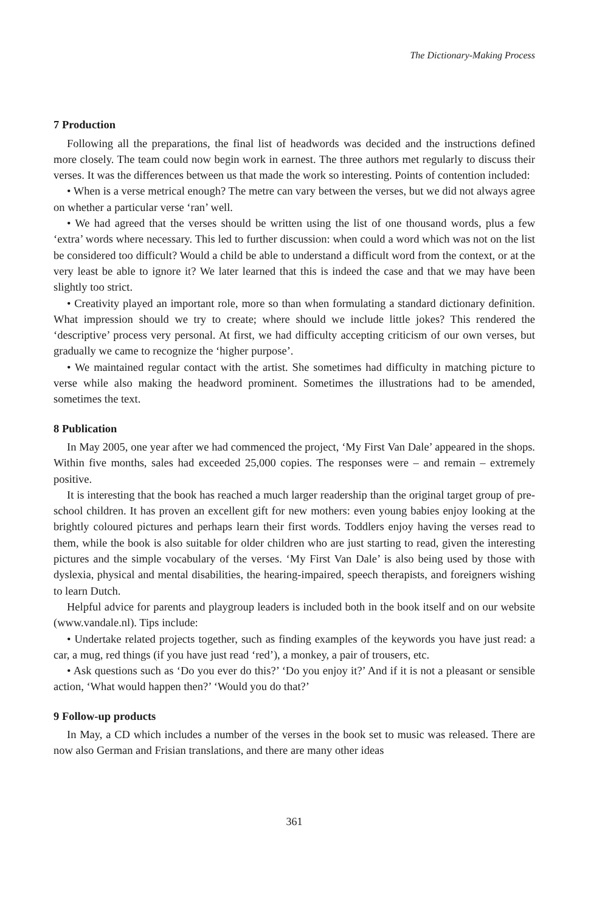The Dictionary-Making Process
7 Production
Following all the preparations, the final list of headwords was decided and the instructions defined more closely. The team could now begin work in earnest. The three authors met regularly to discuss their verses. It was the differences between us that made the work so interesting. Points of contention included:
• When is a verse metrical enough? The metre can vary between the verses, but we did not always agree on whether a particular verse ‘ran’ well.
• We had agreed that the verses should be written using the list of one thousand words, plus a few ‘extra’ words where necessary. This led to further discussion: when could a word which was not on the list be considered too difficult? Would a child be able to understand a difficult word from the context, or at the very least be able to ignore it? We later learned that this is indeed the case and that we may have been slightly too strict.
• Creativity played an important role, more so than when formulating a standard dictionary definition. What impression should we try to create; where should we include little jokes? This rendered the ‘descriptive’ process very personal. At first, we had difficulty accepting criticism of our own verses, but gradually we came to recognize the ‘higher purpose’.
• We maintained regular contact with the artist. She sometimes had difficulty in matching picture to verse while also making the headword prominent. Sometimes the illustrations had to be amended, sometimes the text.
8 Publication
In May 2005, one year after we had commenced the project, ‘My First Van Dale’ appeared in the shops. Within five months, sales had exceeded 25,000 copies. The responses were – and remain – extremely positive.
It is interesting that the book has reached a much larger readership than the original target group of pre-school children. It has proven an excellent gift for new mothers: even young babies enjoy looking at the brightly coloured pictures and perhaps learn their first words. Toddlers enjoy having the verses read to them, while the book is also suitable for older children who are just starting to read, given the interesting pictures and the simple vocabulary of the verses. ‘My First Van Dale’ is also being used by those with dyslexia, physical and mental disabilities, the hearing-impaired, speech therapists, and foreigners wishing to learn Dutch.
Helpful advice for parents and playgroup leaders is included both in the book itself and on our website (www.vandale.nl). Tips include:
• Undertake related projects together, such as finding examples of the keywords you have just read: a car, a mug, red things (if you have just read ‘red’), a monkey, a pair of trousers, etc.
• Ask questions such as ‘Do you ever do this?’ ‘Do you enjoy it?’ And if it is not a pleasant or sensible action, ‘What would happen then?’ ‘Would you do that?’
9 Follow-up products
In May, a CD which includes a number of the verses in the book set to music was released. There are now also German and Frisian translations, and there are many other ideas
361